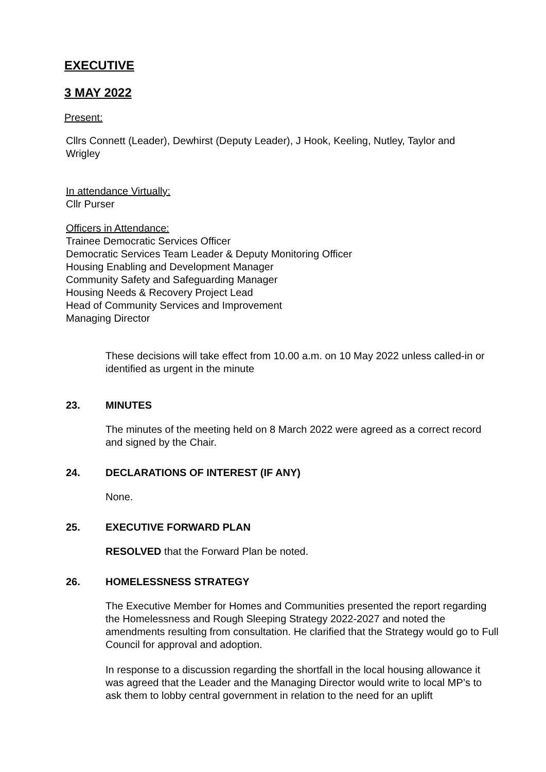EXECUTIVE
3 MAY 2022
Present:
Cllrs Connett (Leader), Dewhirst (Deputy Leader), J Hook, Keeling, Nutley, Taylor and Wrigley
In attendance Virtually:
Cllr Purser
Officers in Attendance:
Trainee Democratic Services Officer
Democratic Services Team Leader & Deputy Monitoring Officer
Housing Enabling and Development Manager
Community Safety and Safeguarding Manager
Housing Needs & Recovery Project Lead
Head of Community Services and Improvement
Managing Director
These decisions will take effect from 10.00 a.m. on 10 May 2022 unless called-in or identified as urgent in the minute
23. MINUTES
The minutes of the meeting held on 8 March 2022 were agreed as a correct record and signed by the Chair.
24. DECLARATIONS OF INTEREST (IF ANY)
None.
25. EXECUTIVE FORWARD PLAN
RESOLVED that the Forward Plan be noted.
26. HOMELESSNESS STRATEGY
The Executive Member for Homes and Communities presented the report regarding the Homelessness and Rough Sleeping Strategy 2022-2027 and noted the amendments resulting from consultation. He clarified that the Strategy would go to Full Council for approval and adoption.
In response to a discussion regarding the shortfall in the local housing allowance it was agreed that the Leader and the Managing Director would write to local MP’s to ask them to lobby central government in relation to the need for an uplift